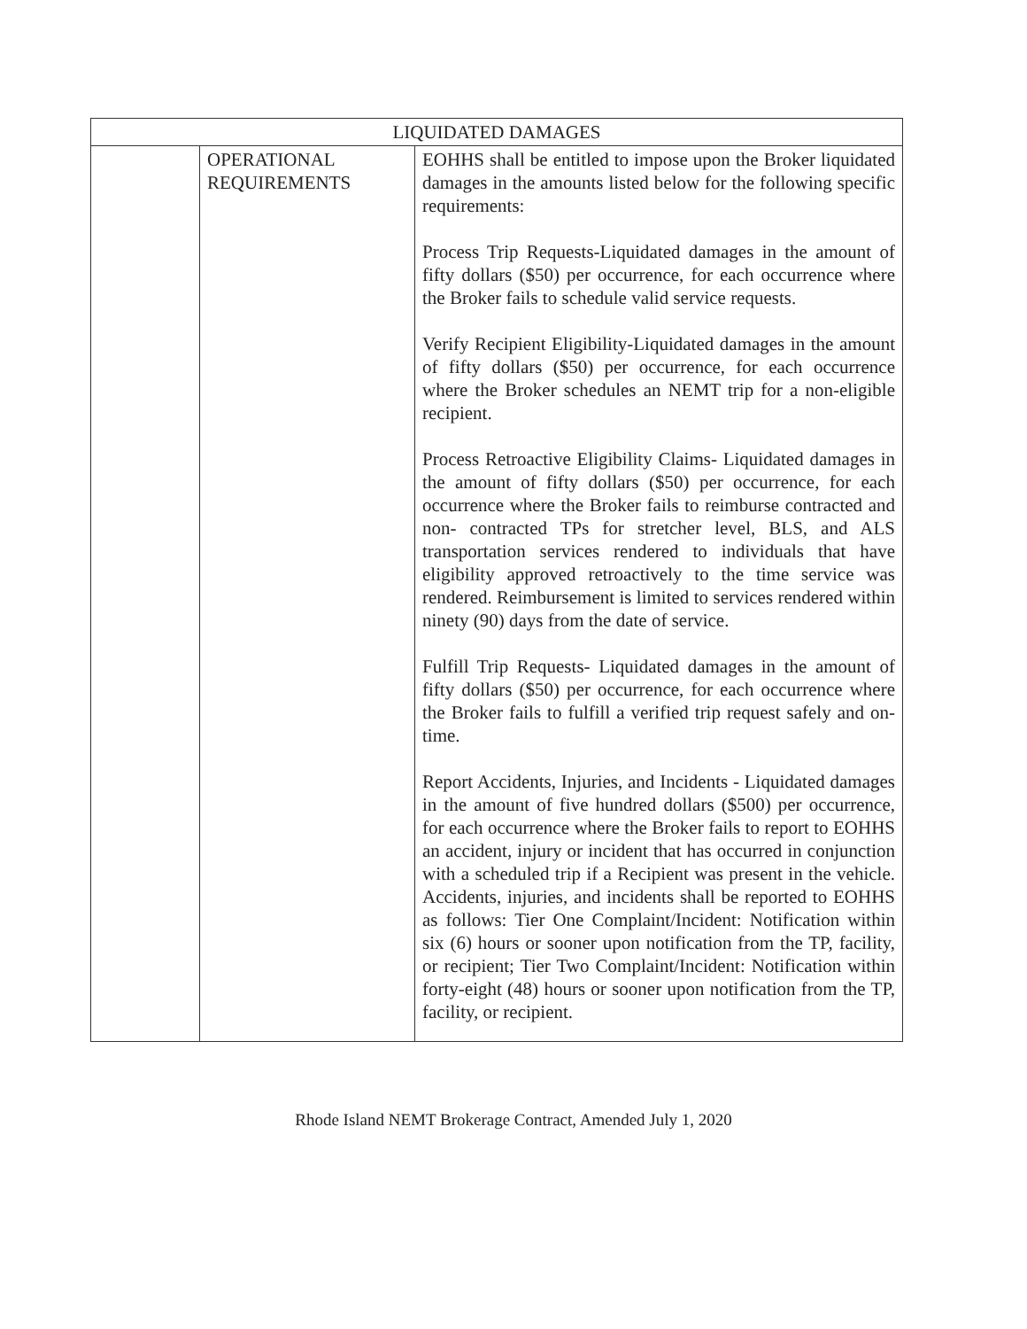| LIQUIDATED DAMAGES | | |
| --- | --- | --- |
| | OPERATIONAL REQUIREMENTS | EOHHS shall be entitled to impose upon the Broker liquidated damages in the amounts listed below for the following specific requirements: Process Trip Requests-Liquidated damages in the amount of fifty dollars ($50) per occurrence, for each occurrence where the Broker fails to schedule valid service requests. Verify Recipient Eligibility-Liquidated damages in the amount of fifty dollars ($50) per occurrence, for each occurrence where the Broker schedules an NEMT trip for a non-eligible recipient. Process Retroactive Eligibility Claims- Liquidated damages in the amount of fifty dollars ($50) per occurrence, for each occurrence where the Broker fails to reimburse contracted and non- contracted TPs for stretcher level, BLS, and ALS transportation services rendered to individuals that have eligibility approved retroactively to the time service was rendered. Reimbursement is limited to services rendered within ninety (90) days from the date of service. Fulfill Trip Requests- Liquidated damages in the amount of fifty dollars ($50) per occurrence, for each occurrence where the Broker fails to fulfill a verified trip request safely and on-time. Report Accidents, Injuries, and Incidents - Liquidated damages in the amount of five hundred dollars ($500) per occurrence, for each occurrence where the Broker fails to report to EOHHS an accident, injury or incident that has occurred in conjunction with a scheduled trip if a Recipient was present in the vehicle. Accidents, injuries, and incidents shall be reported to EOHHS as follows: Tier One Complaint/Incident: Notification within six (6) hours or sooner upon notification from the TP, facility, or recipient; Tier Two Complaint/Incident: Notification within forty-eight (48) hours or sooner upon notification from the TP, facility, or recipient. |
Rhode Island NEMT Brokerage Contract, Amended July 1, 2020